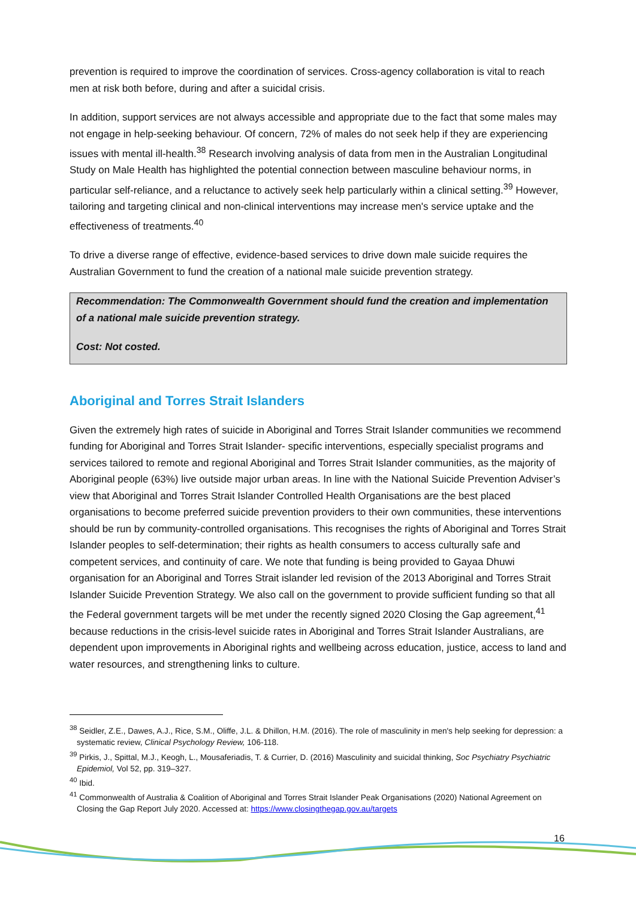prevention is required to improve the coordination of services. Cross-agency collaboration is vital to reach men at risk both before, during and after a suicidal crisis.
In addition, support services are not always accessible and appropriate due to the fact that some males may not engage in help-seeking behaviour. Of concern, 72% of males do not seek help if they are experiencing issues with mental ill-health.<sup>38</sup> Research involving analysis of data from men in the Australian Longitudinal Study on Male Health has highlighted the potential connection between masculine behaviour norms, in particular self-reliance, and a reluctance to actively seek help particularly within a clinical setting.<sup>39</sup> However, tailoring and targeting clinical and non-clinical interventions may increase men's service uptake and the effectiveness of treatments.<sup>40</sup>
To drive a diverse range of effective, evidence-based services to drive down male suicide requires the Australian Government to fund the creation of a national male suicide prevention strategy.
Recommendation: The Commonwealth Government should fund the creation and implementation of a national male suicide prevention strategy.
Cost: Not costed.
Aboriginal and Torres Strait Islanders
Given the extremely high rates of suicide in Aboriginal and Torres Strait Islander communities we recommend funding for Aboriginal and Torres Strait Islander- specific interventions, especially specialist programs and services tailored to remote and regional Aboriginal and Torres Strait Islander communities, as the majority of Aboriginal people (63%) live outside major urban areas. In line with the National Suicide Prevention Adviser’s view that Aboriginal and Torres Strait Islander Controlled Health Organisations are the best placed organisations to become preferred suicide prevention providers to their own communities, these interventions should be run by community-controlled organisations. This recognises the rights of Aboriginal and Torres Strait Islander peoples to self-determination; their rights as health consumers to access culturally safe and competent services, and continuity of care. We note that funding is being provided to Gayaa Dhuwi organisation for an Aboriginal and Torres Strait islander led revision of the 2013 Aboriginal and Torres Strait Islander Suicide Prevention Strategy. We also call on the government to provide sufficient funding so that all the Federal government targets will be met under the recently signed 2020 Closing the Gap agreement,<sup>41</sup> because reductions in the crisis-level suicide rates in Aboriginal and Torres Strait Islander Australians, are dependent upon improvements in Aboriginal rights and wellbeing across education, justice, access to land and water resources, and strengthening links to culture.
<sup>38</sup> Seidler, Z.E., Dawes, A.J., Rice, S.M., Oliffe, J.L. & Dhillon, H.M. (2016). The role of masculinity in men's help seeking for depression: a systematic review, Clinical Psychology Review, 106-118.
<sup>39</sup> Pirkis, J., Spittal, M.J., Keogh, L., Mousaferiadis, T. & Currier, D. (2016) Masculinity and suicidal thinking, Soc Psychiatry Psychiatric Epidemiol, Vol 52, pp. 319–327.
<sup>40</sup> Ibid.
<sup>41</sup> Commonwealth of Australia & Coalition of Aboriginal and Torres Strait Islander Peak Organisations (2020) National Agreement on Closing the Gap Report July 2020. Accessed at: https://www.closingthegap.gov.au/targets
16